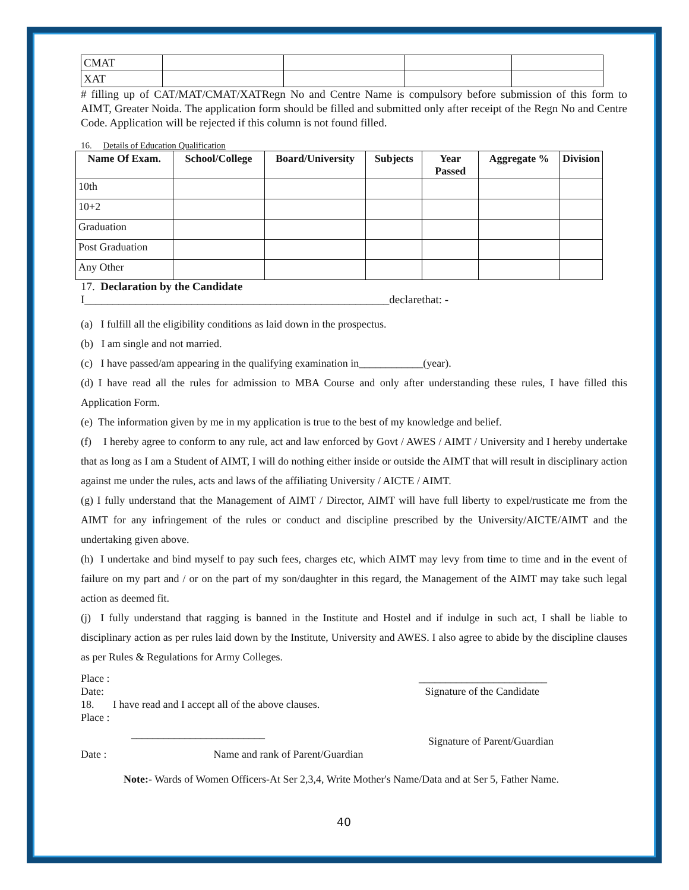| CMAT | | | | |
| XAT | | | | |
# filling up of CAT/MAT/CMAT/XATRegn No and Centre Name is compulsory before submission of this form to AIMT, Greater Noida. The application form should be filled and submitted only after receipt of the Regn No and Centre Code. Application will be rejected if this column is not found filled.
16. Details of Education Qualification
| Name Of Exam. | School/College | Board/University | Subjects | Year Passed | Aggregate % | Division |
| --- | --- | --- | --- | --- | --- | --- |
| 10th | | | | | | |
| 10+2 | | | | | | |
| Graduation | | | | | | |
| Post Graduation | | | | | | |
| Any Other | | | | | | |
17. Declaration by the Candidate
I______________________________________________________declarethat: -
(a) I fulfill all the eligibility conditions as laid down in the prospectus.
(b) I am single and not married.
(c) I have passed/am appearing in the qualifying examination in____________(year).
(d) I have read all the rules for admission to MBA Course and only after understanding these rules, I have filled this Application Form.
(e) The information given by me in my application is true to the best of my knowledge and belief.
(f) I hereby agree to conform to any rule, act and law enforced by Govt / AWES / AIMT / University and I hereby undertake that as long as I am a Student of AIMT, I will do nothing either inside or outside the AIMT that will result in disciplinary action against me under the rules, acts and laws of the affiliating University / AICTE / AIMT.
(g) I fully understand that the Management of AIMT / Director, AIMT will have full liberty to expel/rusticate me from the AIMT for any infringement of the rules or conduct and discipline prescribed by the University/AICTE/AIMT and the undertaking given above.
(h) I undertake and bind myself to pay such fees, charges etc, which AIMT may levy from time to time and in the event of failure on my part and / or on the part of my son/daughter in this regard, the Management of the AIMT may take such legal action as deemed fit.
(j) I fully understand that ragging is banned in the Institute and Hostel and if indulge in such act, I shall be liable to disciplinary action as per rules laid down by the Institute, University and AWES. I also agree to abide by the discipline clauses as per Rules & Regulations for Army Colleges.
Place : ________________________
Date: Signature of the Candidate
18. I have read and I accept all of the above clauses.
Place :
_________________________ Signature of Parent/Guardian
Date : Name and rank of Parent/Guardian
Note:- Wards of Women Officers-At Ser 2,3,4, Write Mother's Name/Data and at Ser 5, Father Name.
40